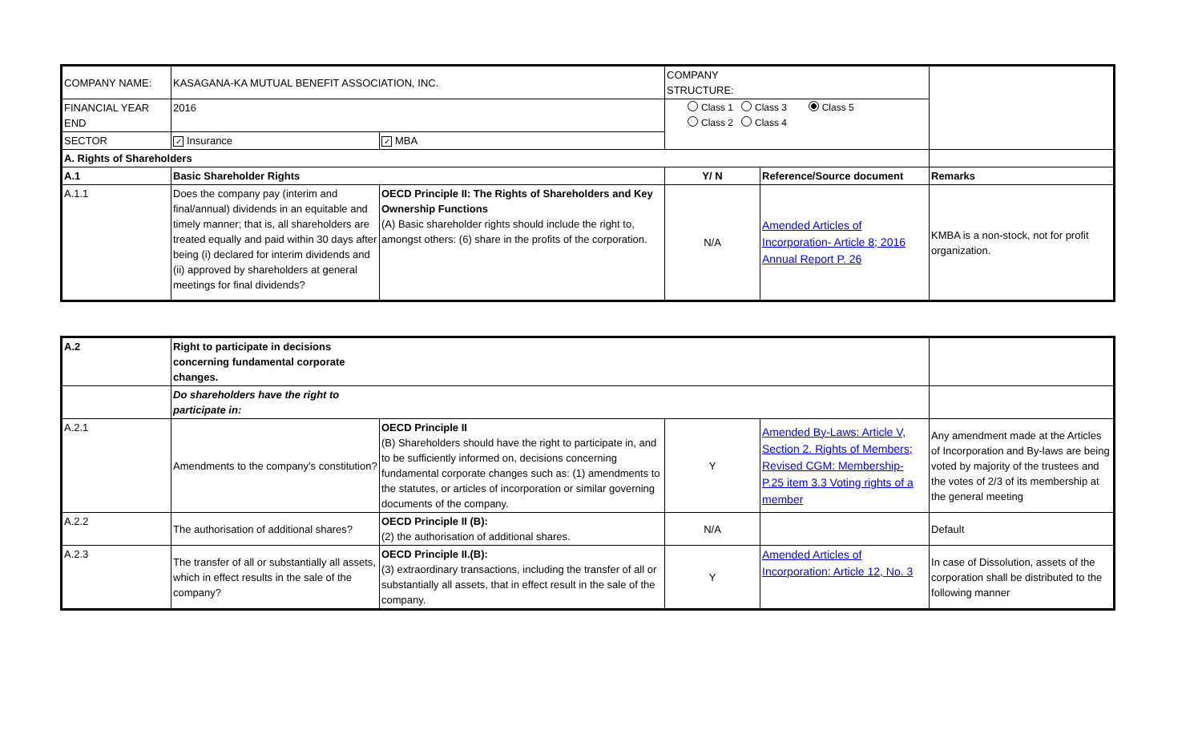| COMPANY NAME: | KASAGANA-KA MUTUAL BENEFIT ASSOCIATION, INC. | | COMPANY STRUCTURE: | | |
| FINANCIAL YEAR END | 2016 | | Class 1 Class 3 Class 5 Class 2 Class 4 | | |
| SECTOR | ✓ Insurance | ✓ MBA | | | |
| A. Rights of Shareholders | | | | | |
| A.1 | Basic Shareholder Rights | | Y/ N | Reference/Source document | Remarks |
| A.1.1 | Does the company pay (interim and final/annual) dividends in an equitable and timely manner; that is, all shareholders are treated equally and paid within 30 days after being (i) declared for interim dividends and (ii) approved by shareholders at general meetings for final dividends? | OECD Principle II: The Rights of Shareholders and Key Ownership Functions (A) Basic shareholder rights should include the right to, amongst others: (6) share in the profits of the corporation. | N/A | Amended Articles of Incorporation- Article 8; 2016 Annual Report P. 26 | KMBA is a non-stock, not for profit organization. |
| A.2 | Right to participate in decisions concerning fundamental corporate changes. | | | | |
| | Do shareholders have the right to participate in: | | | | |
| A.2.1 | Amendments to the company's constitution? | OECD Principle II (B) Shareholders should have the right to participate in, and to be sufficiently informed on, decisions concerning fundamental corporate changes such as: (1) amendments to the statutes, or articles of incorporation or similar governing documents of the company. | Y | Amended By-Laws: Article V, Section 2. Rights of Members; Revised CGM: Membership- P.25 item 3.3 Voting rights of a member | Any amendment made at the Articles of Incorporation and By-laws are being voted by majority of the trustees and the votes of 2/3 of its membership at the general meeting |
| A.2.2 | The authorisation of additional shares? | OECD Principle II (B): (2) the authorisation of additional shares. | N/A | | Default |
| A.2.3 | The transfer of all or substantially all assets, which in effect results in the sale of the company? | OECD Principle II.(B): (3) extraordinary transactions, including the transfer of all or substantially all assets, that in effect result in the sale of the company. | Y | Amended Articles of Incorporation: Article 12, No. 3 | In case of Dissolution, assets of the corporation shall be distributed to the following manner |